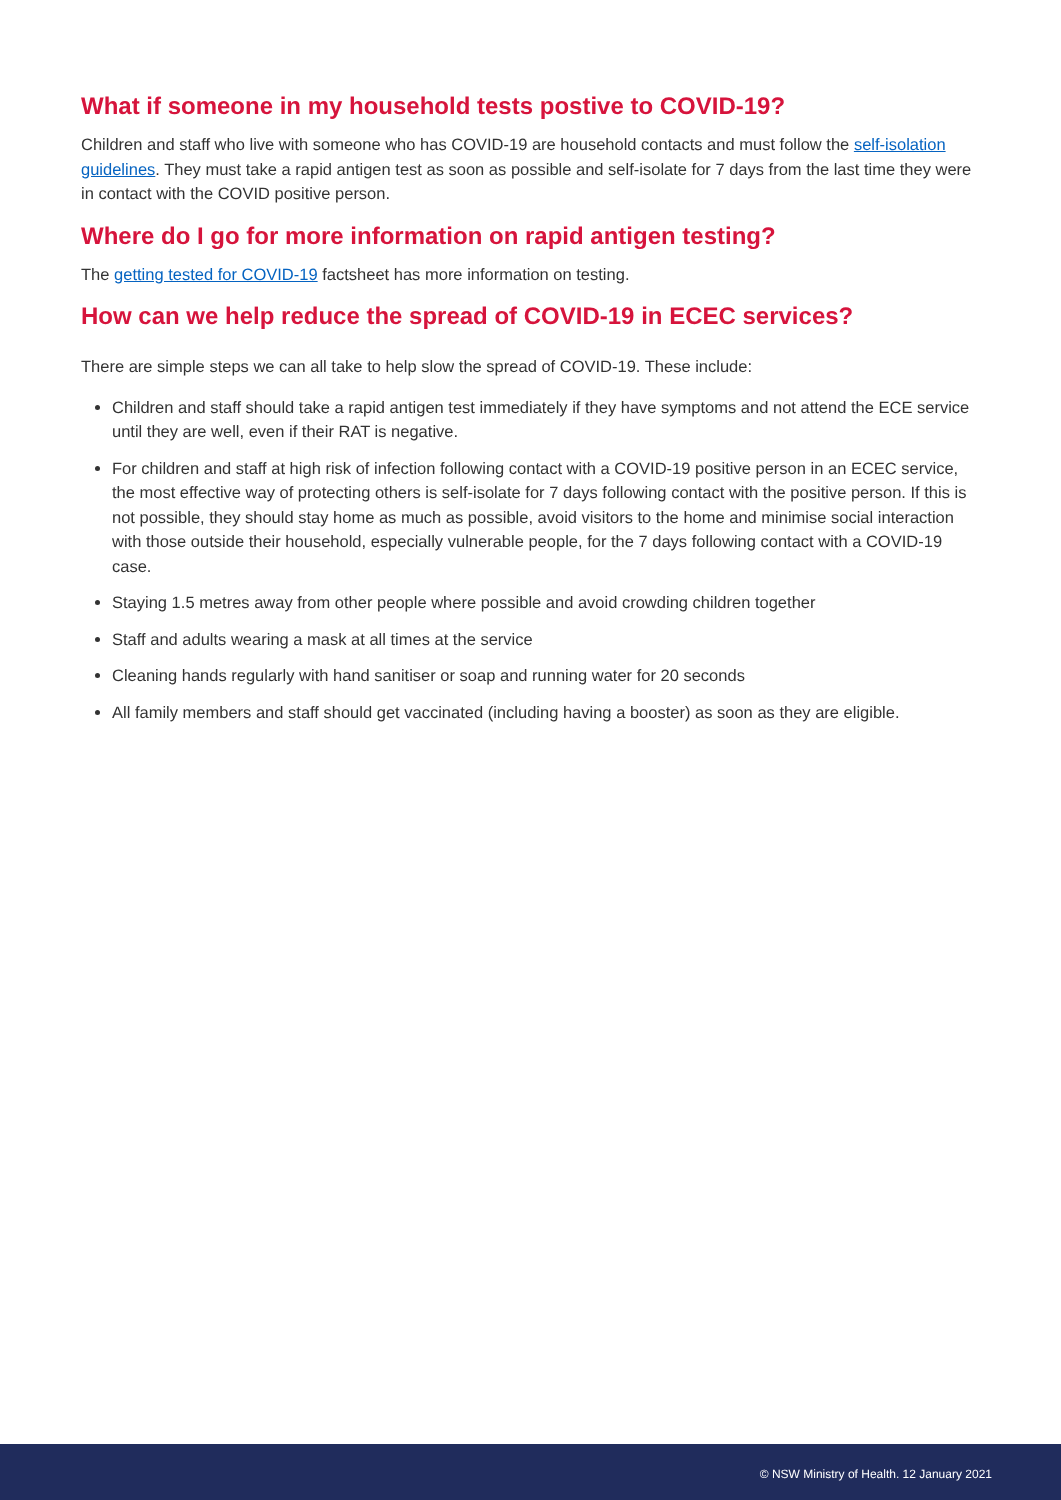What if someone in my household tests postive to COVID-19?
Children and staff who live with someone who has COVID-19 are household contacts and must follow the self-isolation guidelines. They must take a rapid antigen test as soon as possible and self-isolate for 7 days from the last time they were in contact with the COVID positive person.
Where do I go for more information on rapid antigen testing?
The getting tested for COVID-19 factsheet has more information on testing.
How can we help reduce the spread of COVID-19 in ECEC services?
There are simple steps we can all take to help slow the spread of COVID-19. These include:
Children and staff should take a rapid antigen test immediately if they have symptoms and not attend the ECE service until they are well, even if their RAT is negative.
For children and staff at high risk of infection following contact with a COVID-19 positive person in an ECEC service, the most effective way of protecting others is self-isolate for 7 days following contact with the positive person. If this is not possible, they should stay home as much as possible, avoid visitors to the home and minimise social interaction with those outside their household, especially vulnerable people, for the 7 days following contact with a COVID-19 case.
Staying 1.5 metres away from other people where possible and avoid crowding children together
Staff and adults wearing a mask at all times at the service
Cleaning hands regularly with hand sanitiser or soap and running water for 20 seconds
All family members and staff should get vaccinated (including having a booster) as soon as they are eligible.
© NSW Ministry of Health. 12 January 2021